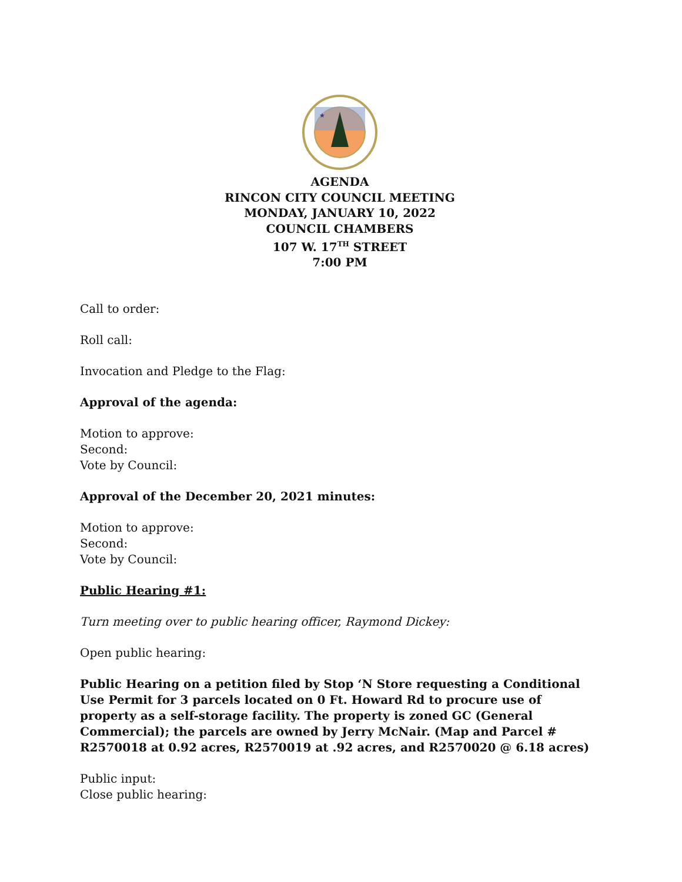★
AGENDA
RINCON CITY COUNCIL MEETING
MONDAY, JANUARY 10, 2022
COUNCIL CHAMBERS
107 W. 17<sup>TH</sup> STREET
7:00 PM
Call to order:
Roll call:
Invocation and Pledge to the Flag:
Approval of the agenda:
Motion to approve:
Second:
Vote by Council:
Approval of the December 20, 2021 minutes:
Motion to approve:
Second:
Vote by Council:
Public Hearing #1:
Turn meeting over to public hearing officer, Raymond Dickey:
Open public hearing:
Public Hearing on a petition filed by Stop ‘N Store requesting a Conditional Use Permit for 3 parcels located on 0 Ft. Howard Rd to procure use of property as a self-storage facility. The property is zoned GC (General Commercial); the parcels are owned by Jerry McNair. (Map and Parcel # R2570018 at 0.92 acres, R2570019 at .92 acres, and R2570020 @ 6.18 acres)
Public input:
Close public hearing: